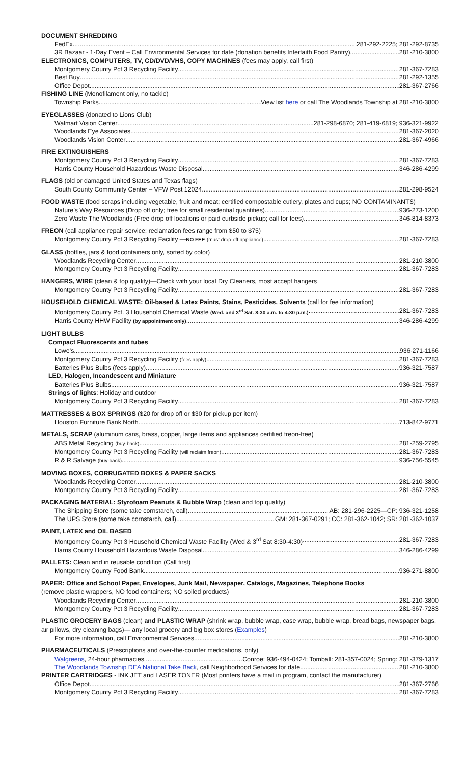DOCUMENT SHREDDING
FedEx 281-292-2225; 281-292-8735
3R Bazaar - 1-Day Event – Call Environmental Services for date (donation benefits Interfaith Food Pantry) 281-210-3800
ELECTRONICS, COMPUTERS, TV, CD/DVD/VHS, COPY MACHINES (fees may apply, call first)
Montgomery County Pct 3 Recycling Facility 281-367-7283
Best Buy 281-292-1355
Office Depot 281-367-2766
FISHING LINE (Monofilament only, no tackle)
Township Parks View list here or call The Woodlands Township at 281-210-3800
EYEGLASSES (donated to Lions Club)
Walmart Vision Center 281-298-6870; 281-419-6819; 936-321-9922
Woodlands Eye Associates 281-367-2020
Woodlands Vision Center 281-367-4966
FIRE EXTINGUISHERS
Montgomery County Pct 3 Recycling Facility 281-367-7283
Harris County Household Hazardous Waste Disposal 346-286-4299
FLAGS (old or damaged United States and Texas flags)
South County Community Center – VFW Post 12024 281-298-9524
FOOD WASTE (food scraps including vegetable, fruit and meat; certified compostable cutlery, plates and cups; NO CONTAMINANTS)
Nature’s Way Resources (Drop off only; free for small residential quantities) 936-273-1200
Zero Waste The Woodlands (Free drop off locations or paid curbside pickup; call for fees) 346-814-8373
FREON (call appliance repair service; reclamation fees range from $50 to $75)
Montgomery County Pct 3 Recycling Facility —NO FEE (must drop-off appliance) 281-367-7283
GLASS (bottles, jars & food containers only, sorted by color)
Woodlands Recycling Center 281-210-3800
Montgomery County Pct 3 Recycling Facility 281-367-7283
HANGERS, WIRE (clean & top quality)—Check with your local Dry Cleaners, most accept hangers
Montgomery County Pct 3 Recycling Facility 281-367-7283
HOUSEHOLD CHEMICAL WASTE: Oil-based & Latex Paints, Stains, Pesticides, Solvents (call for fee information)
Montgomery County Pct. 3 Household Chemical Waste (Wed. and 3<sup>rd</sup> Sat. 8:30 a.m. to 4:30 p.m.) 281-367-7283
Harris County HHW Facility (by appointment only) 346-286-4299
LIGHT BULBS
Compact Fluorescents and tubes
Lowe’s 936-271-1166
Montgomery County Pct 3 Recycling Facility (fees apply) 281-367-7283
Batteries Plus Bulbs (fees apply) 936-321-7587
LED, Halogen, Incandescent and Miniature
Batteries Plus Bulbs. 936-321-7587
Strings of lights: Holiday and outdoor
Montgomery County Pct 3 Recycling Facility 281-367-7283
MATTRESSES & BOX SPRINGS ($20 for drop off or $30 for pickup per item)
Houston Furniture Bank North 713-842-9771
METALS, SCRAP (aluminum cans, brass, copper, large items and appliances certified freon-free)
ABS Metal Recycling (buy-back) 281-259-2795
Montgomery County Pct 3 Recycling Facility (will reclaim freon) 281-367-7283
R & R Salvage (buy-back) 936-756-5545
MOVING BOXES, CORRUGATED BOXES & PAPER SACKS
Woodlands Recycling Center 281-210-3800
Montgomery County Pct 3 Recycling Facility 281-367-7283
PACKAGING MATERIAL: Styrofoam Peanuts & Bubble Wrap (clean and top quality)
The Shipping Store (some take cornstarch, call) AB: 281-296-2225—CP: 936-321-1258
The UPS Store (some take cornstarch, call) GM: 281-367-0291; CC: 281-362-1042; SR: 281-362-1037
PAINT, LATEX and OIL BASED
Montgomery County Pct 3 Household Chemical Waste Facility (Wed & 3<sup>rd</sup> Sat 8:30-4:30) 281-367-7283
Harris County Household Hazardous Waste Disposal 346-286-4299
PALLETS: Clean and in reusable condition (Call first)
Montgomery County Food Bank 936-271-8800
PAPER: Office and School Paper, Envelopes, Junk Mail, Newspaper, Catalogs, Magazines, Telephone Books
(remove plastic wrappers, NO food containers; NO soiled products)
Woodlands Recycling Center 281-210-3800
Montgomery County Pct 3 Recycling Facility 281-367-7283
PLASTIC GROCERY BAGS (clean) and PLASTIC WRAP (shrink wrap, bubble wrap, case wrap, bubble wrap, bread bags, newspaper bags, air pillows, dry cleaning bags)— any local grocery and big box stores (Examples)
For more information, call Environmental Services 281-210-3800
PHARMACEUTICALS (Prescriptions and over-the-counter medications, only)
Walgreens, 24-hour pharmacies Conroe: 936-494-0424; Tomball: 281-357-0024; Spring: 281-379-1317
The Woodlands Township DEA National Take Back, call Neighborhood Services for date 281-210-3800
PRINTER CARTRIDGES - INK JET and LASER TONER (Most printers have a mail in program, contact the manufacturer)
Office Depot 281-367-2766
Montgomery County Pct 3 Recycling Facility 281-367-7283